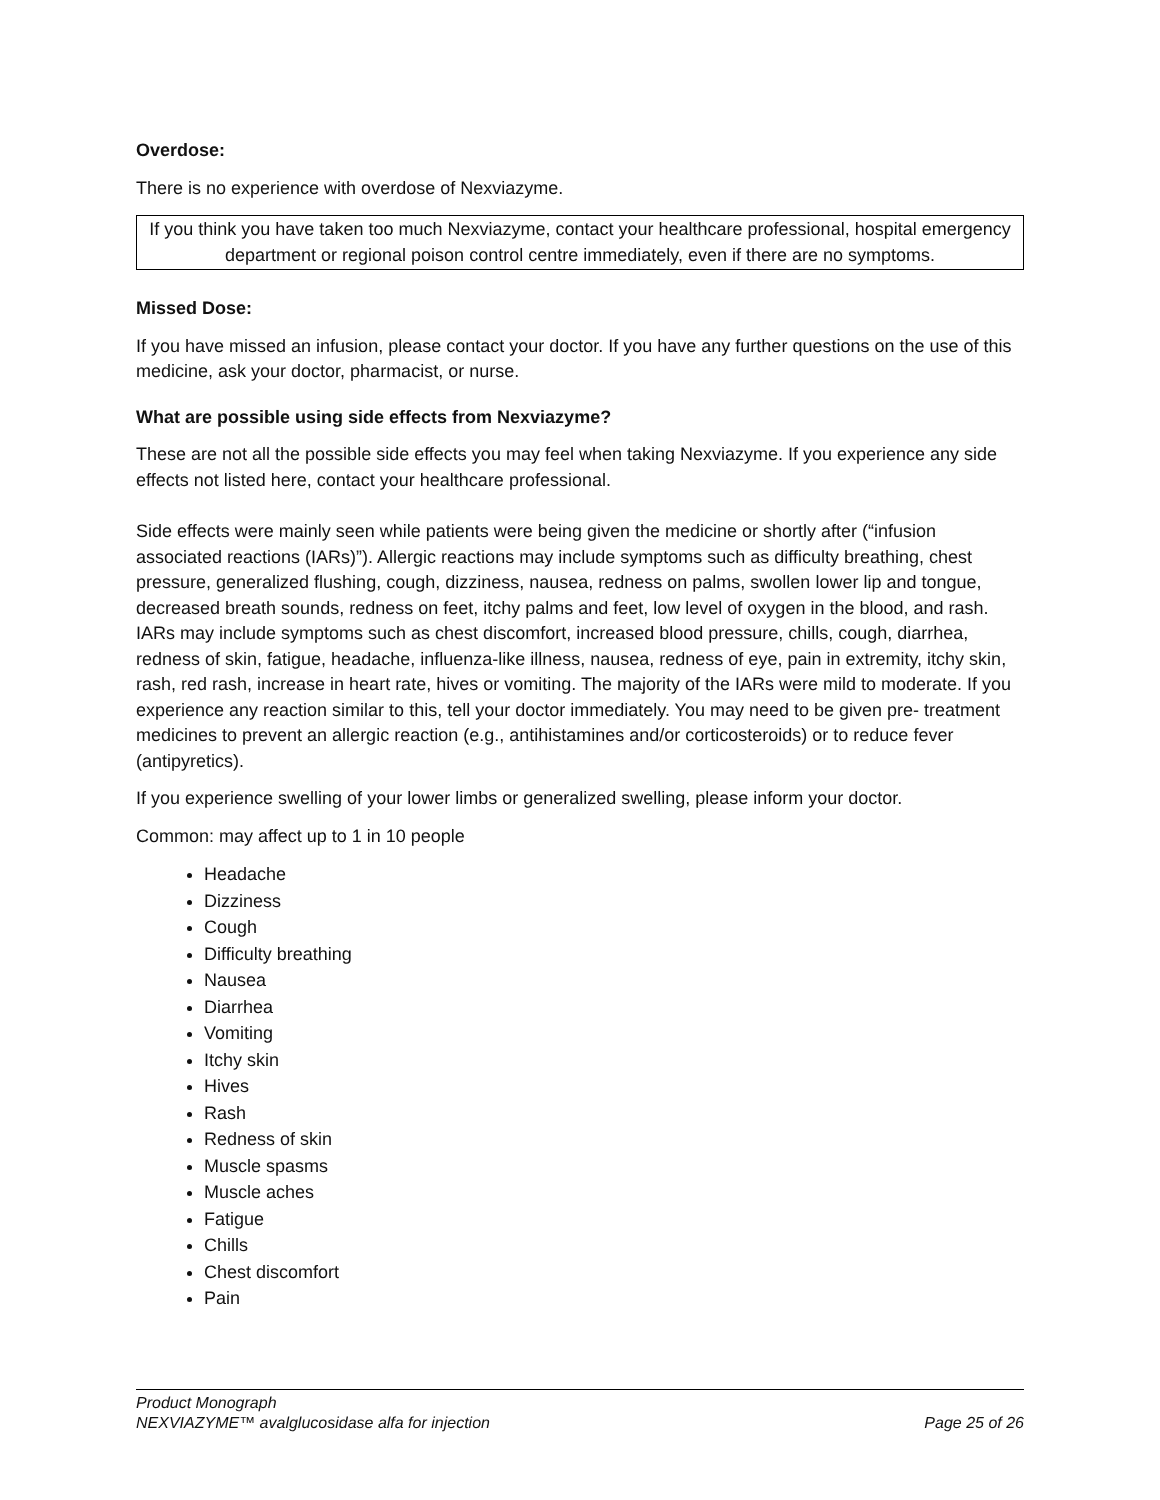Overdose:
There is no experience with overdose of Nexviazyme.
If you think you have taken too much Nexviazyme, contact your healthcare professional, hospital emergency department or regional poison control centre immediately, even if there are no symptoms.
Missed Dose:
If you have missed an infusion, please contact your doctor. If you have any further questions on the use of this medicine, ask your doctor, pharmacist, or nurse.
What are possible using side effects from Nexviazyme?
These are not all the possible side effects you may feel when taking Nexviazyme. If you experience any side effects not listed here, contact your healthcare professional.
Side effects were mainly seen while patients were being given the medicine or shortly after (“infusion associated reactions (IARs)”). Allergic reactions may include symptoms such as difficulty breathing, chest pressure, generalized flushing, cough, dizziness, nausea, redness on palms, swollen lower lip and tongue, decreased breath sounds, redness on feet, itchy palms and feet, low level of oxygen in the blood, and rash. IARs may include symptoms such as chest discomfort, increased blood pressure, chills, cough, diarrhea, redness of skin, fatigue, headache, influenza-like illness, nausea, redness of eye, pain in extremity, itchy skin, rash, red rash, increase in heart rate, hives or vomiting. The majority of the IARs were mild to moderate. If you experience any reaction similar to this, tell your doctor immediately. You may need to be given pre- treatment medicines to prevent an allergic reaction (e.g., antihistamines and/or corticosteroids) or to reduce fever (antipyretics).
If you experience swelling of your lower limbs or generalized swelling, please inform your doctor.
Common: may affect up to 1 in 10 people
Headache
Dizziness
Cough
Difficulty breathing
Nausea
Diarrhea
Vomiting
Itchy skin
Hives
Rash
Redness of skin
Muscle spasms
Muscle aches
Fatigue
Chills
Chest discomfort
Pain
Product Monograph
NEXVIAZYME™ avalglucosidase alfa for injection Page 25 of 26